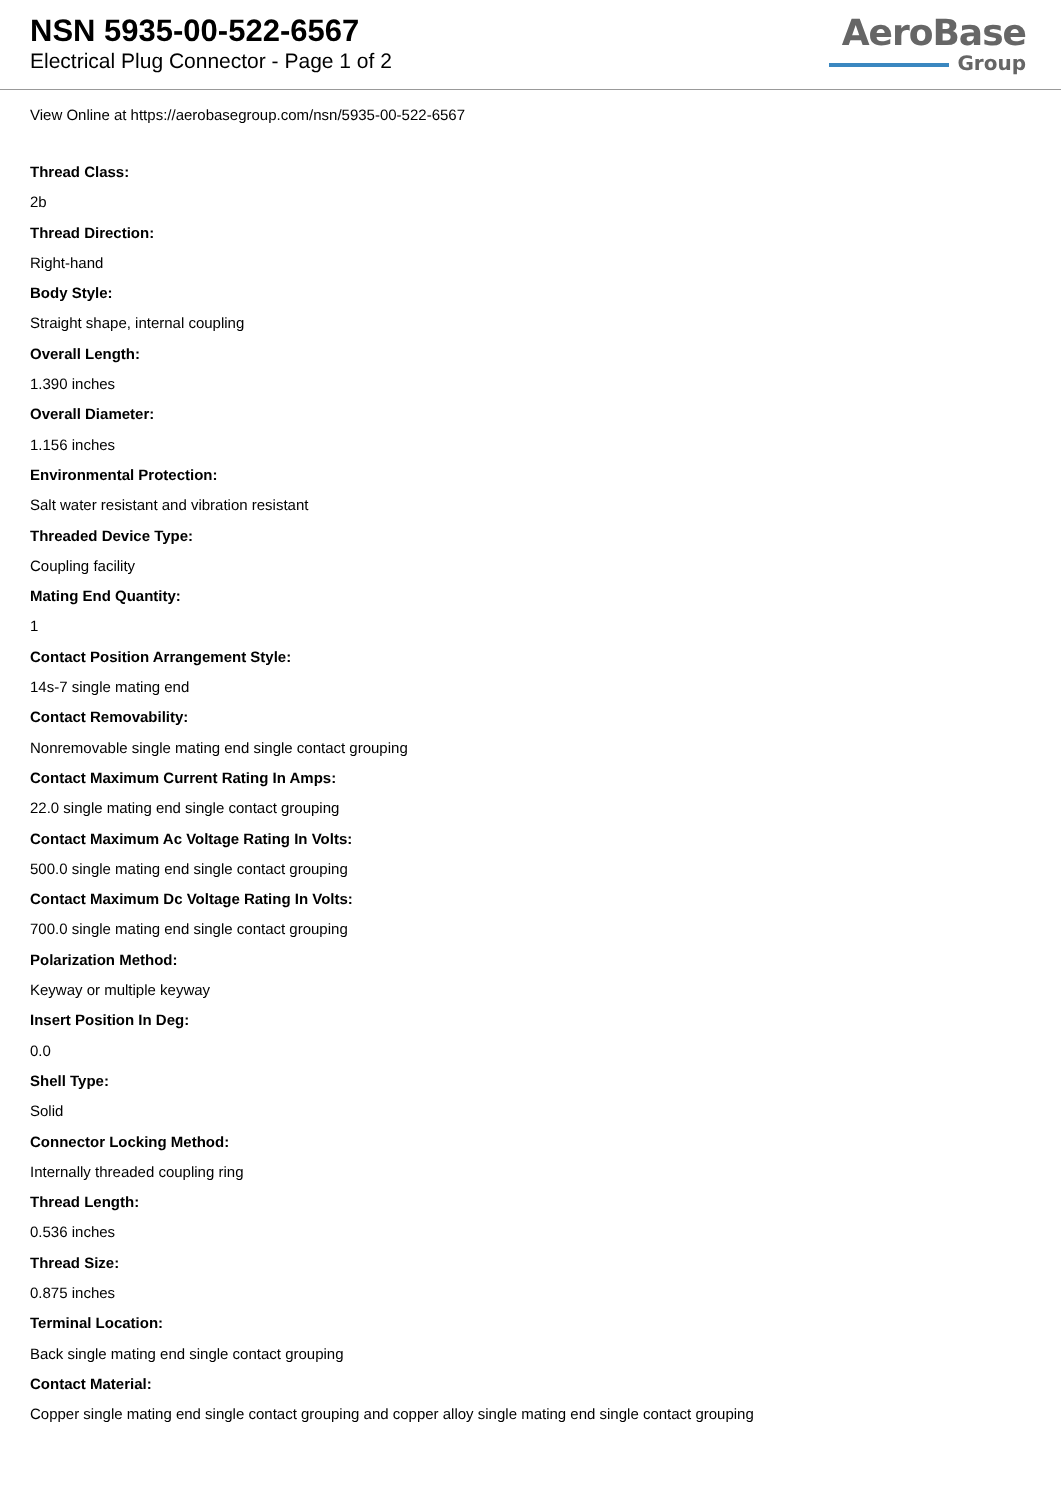NSN 5935-00-522-6567
Electrical Plug Connector - Page 1 of 2
AeroBase
Group
View Online at https://aerobasegroup.com/nsn/5935-00-522-6567
Thread Class:
2b
Thread Direction:
Right-hand
Body Style:
Straight shape, internal coupling
Overall Length:
1.390 inches
Overall Diameter:
1.156 inches
Environmental Protection:
Salt water resistant and vibration resistant
Threaded Device Type:
Coupling facility
Mating End Quantity:
1
Contact Position Arrangement Style:
14s-7 single mating end
Contact Removability:
Nonremovable single mating end single contact grouping
Contact Maximum Current Rating In Amps:
22.0 single mating end single contact grouping
Contact Maximum Ac Voltage Rating In Volts:
500.0 single mating end single contact grouping
Contact Maximum Dc Voltage Rating In Volts:
700.0 single mating end single contact grouping
Polarization Method:
Keyway or multiple keyway
Insert Position In Deg:
0.0
Shell Type:
Solid
Connector Locking Method:
Internally threaded coupling ring
Thread Length:
0.536 inches
Thread Size:
0.875 inches
Terminal Location:
Back single mating end single contact grouping
Contact Material:
Copper single mating end single contact grouping and copper alloy single mating end single contact grouping